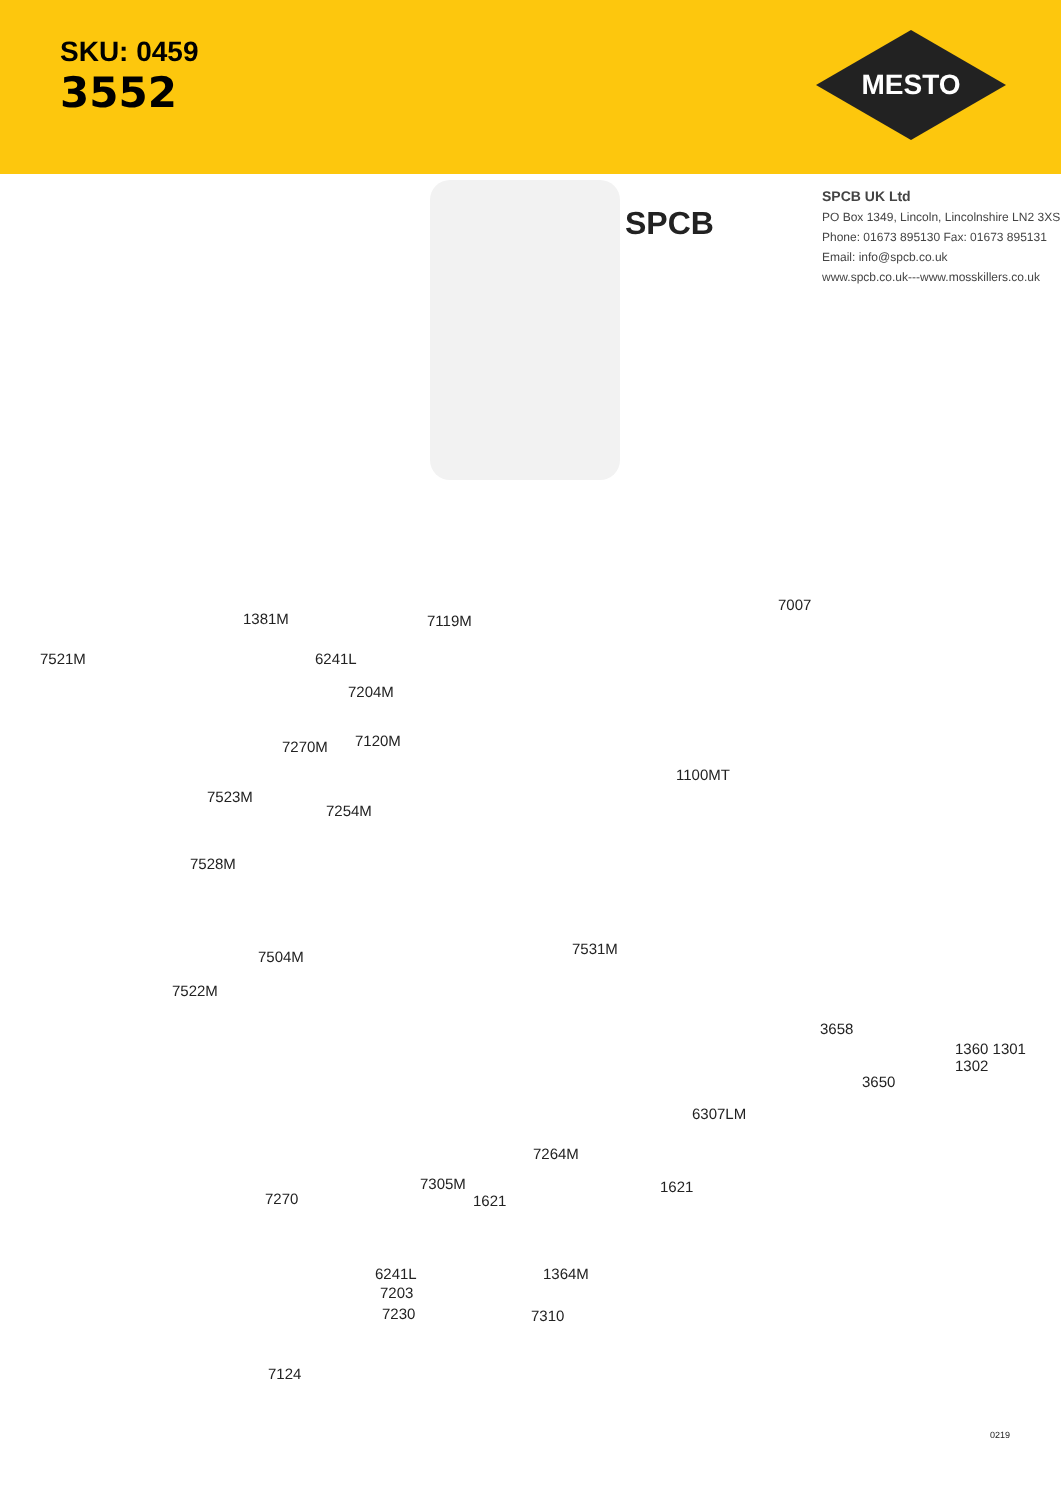SKU: 0459
3552
MESTO
SPCB
SPCB UK Ltd
PO Box 1349, Lincoln, Lincolnshire LN2 3XS
Phone: 01673 895130 Fax: 01673 895131
Email: info@spcb.co.uk
www.spcb.co.uk---www.mosskillers.co.uk
7521M
1381M 7119M
6241L
7204M
7120M
7270M
7523M
7254M
7528M
7504M
7522M
7531M
7007
1100MT
3658
3650
1360 1301 1302
6307LM
7264M
7270
7305M
1621
1621
6241L
7203
7230
1364M
7310
7124
0219